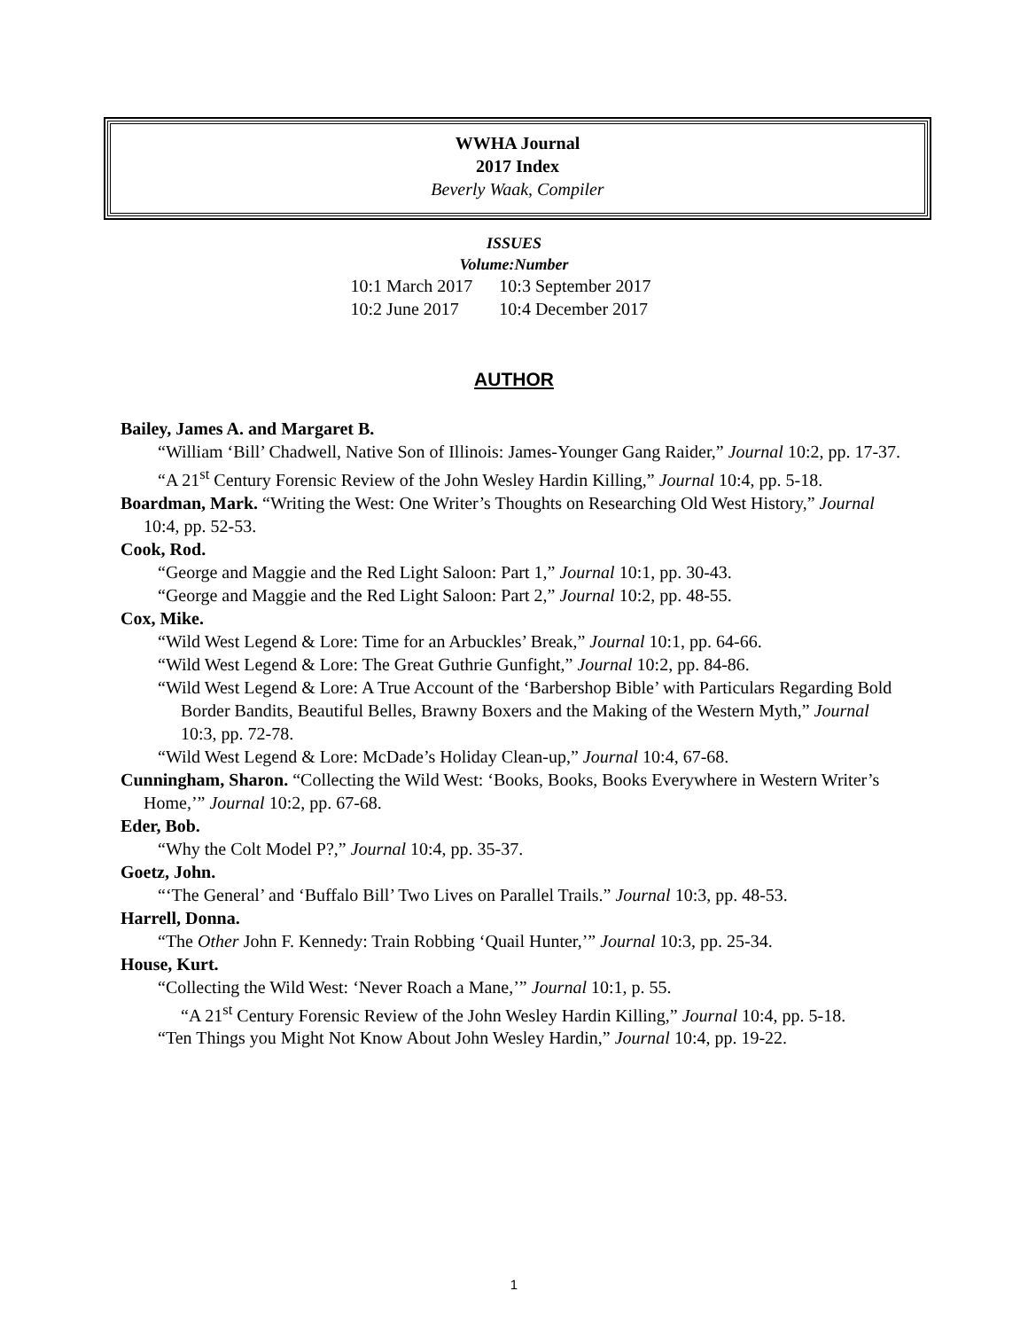WWHA Journal
2017 Index
Beverly Waak, Compiler
ISSUES
Volume:Number
| 10:1 March 2017 | 10:3 September 2017 |
| 10:2 June 2017 | 10:4 December 2017 |
AUTHOR
Bailey, James A. and Margaret B.
“William ‘Bill’ Chadwell, Native Son of Illinois: James-Younger Gang Raider,” Journal 10:2, pp. 17-37.
“A 21<sup>st</sup> Century Forensic Review of the John Wesley Hardin Killing,” Journal 10:4, pp. 5-18.
Boardman, Mark. “Writing the West: One Writer’s Thoughts on Researching Old West History,” Journal 10:4, pp. 52-53.
Cook, Rod.
“George and Maggie and the Red Light Saloon: Part 1,” Journal 10:1, pp. 30-43.
“George and Maggie and the Red Light Saloon: Part 2,” Journal 10:2, pp. 48-55.
Cox, Mike.
“Wild West Legend & Lore: Time for an Arbuckles’ Break,” Journal 10:1, pp. 64-66.
“Wild West Legend & Lore: The Great Guthrie Gunfight,” Journal 10:2, pp. 84-86.
“Wild West Legend & Lore: A True Account of the ‘Barbershop Bible’ with Particulars Regarding Bold Border Bandits, Beautiful Belles, Brawny Boxers and the Making of the Western Myth,” Journal 10:3, pp. 72-78.
“Wild West Legend & Lore: McDade’s Holiday Clean-up,” Journal 10:4, 67-68.
Cunningham, Sharon. “Collecting the Wild West: ‘Books, Books, Books Everywhere in Western Writer’s Home,’” Journal 10:2, pp. 67-68.
Eder, Bob.
“Why the Colt Model P?,” Journal 10:4, pp. 35-37.
Goetz, John.
“‘The General’ and ‘Buffalo Bill’ Two Lives on Parallel Trails.” Journal 10:3, pp. 48-53.
Harrell, Donna.
“The Other John F. Kennedy: Train Robbing ‘Quail Hunter,’” Journal 10:3, pp. 25-34.
House, Kurt.
“Collecting the Wild West: ‘Never Roach a Mane,’” Journal 10:1, p. 55.
“A 21<sup>st</sup> Century Forensic Review of the John Wesley Hardin Killing,” Journal 10:4, pp. 5-18.
“Ten Things you Might Not Know About John Wesley Hardin,” Journal 10:4, pp. 19-22.
1